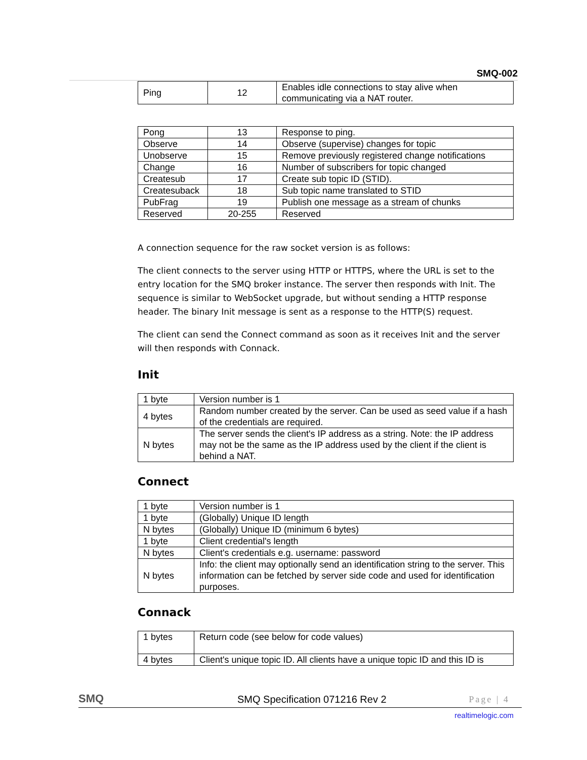SMQ-002
| Ping | 12 | Enables idle connections to stay alive when communicating via a NAT router. |
| Pong | 13 | Response to ping. |
| Observe | 14 | Observe (supervise) changes for topic |
| Unobserve | 15 | Remove previously registered change notifications |
| Change | 16 | Number of subscribers for topic changed |
| Createsub | 17 | Create sub topic ID (STID). |
| Createsuback | 18 | Sub topic name translated to STID |
| PubFrag | 19 | Publish one message as a stream of chunks |
| Reserved | 20-255 | Reserved |
A connection sequence for the raw socket version is as follows:
The client connects to the server using HTTP or HTTPS, where the URL is set to the entry location for the SMQ broker instance. The server then responds with Init. The sequence is similar to WebSocket upgrade, but without sending a HTTP response header. The binary Init message is sent as a response to the HTTP(S) request.
The client can send the Connect command as soon as it receives Init and the server will then responds with Connack.
Init
| 1 byte | Version number is 1 |
| 4 bytes | Random number created by the server. Can be used as seed value if a hash of the credentials are required. |
| N bytes | The server sends the client's IP address as a string. Note: the IP address may not be the same as the IP address used by the client if the client is behind a NAT. |
Connect
| 1 byte | Version number is 1 |
| 1 byte | (Globally) Unique ID length |
| N bytes | (Globally) Unique ID (minimum 6 bytes) |
| 1 byte | Client credential's length |
| N bytes | Client's credentials e.g. username: password |
| N bytes | Info: the client may optionally send an identification string to the server. This information can be fetched by server side code and used for identification purposes. |
Connack
| 1 bytes | Return code (see below for code values) |
| 4 bytes | Client's unique topic ID. All clients have a unique topic ID and this ID is |
SMQ SMQ Specification 071216 Rev 2 Page | 4
realtimelogic.com